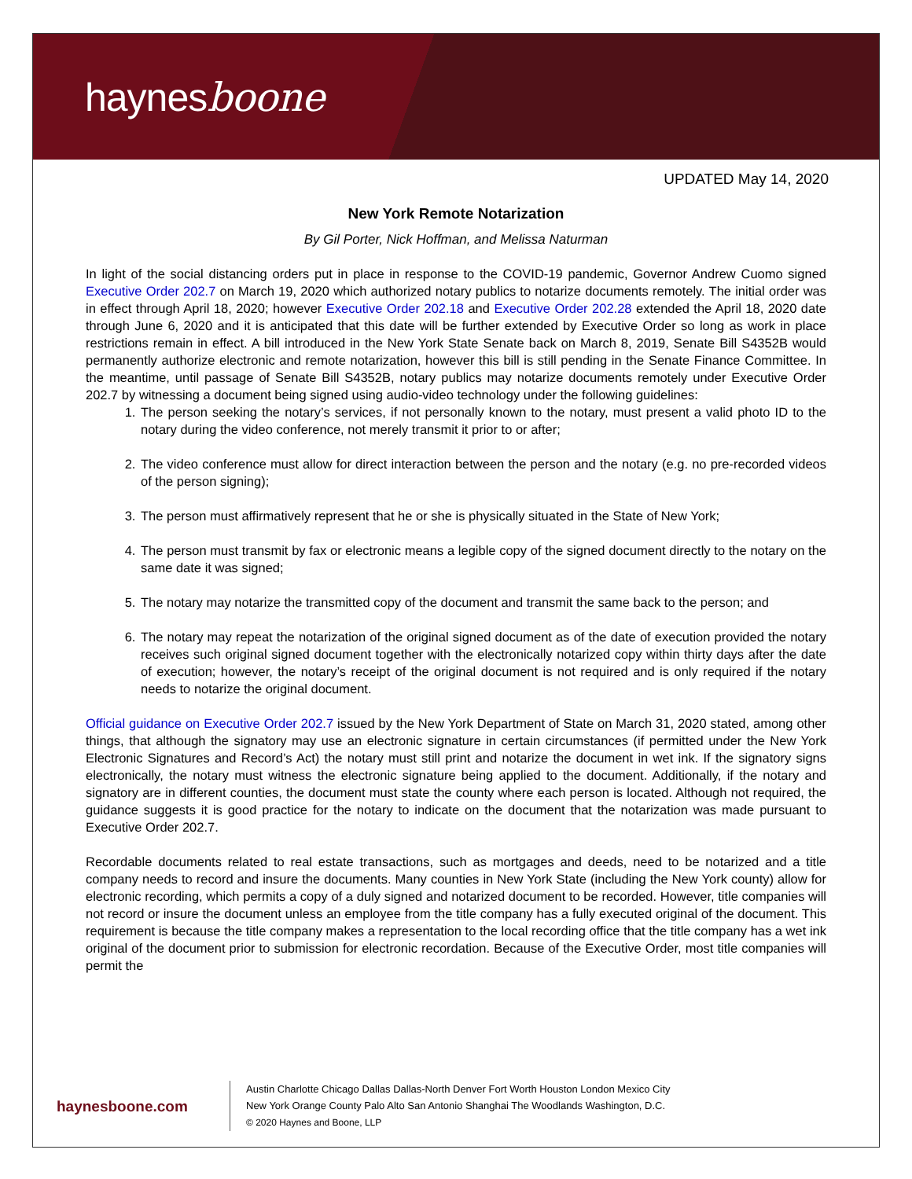haynesboone
UPDATED May 14, 2020
New York Remote Notarization
By Gil Porter, Nick Hoffman, and Melissa Naturman
In light of the social distancing orders put in place in response to the COVID-19 pandemic, Governor Andrew Cuomo signed Executive Order 202.7 on March 19, 2020 which authorized notary publics to notarize documents remotely. The initial order was in effect through April 18, 2020; however Executive Order 202.18 and Executive Order 202.28 extended the April 18, 2020 date through June 6, 2020 and it is anticipated that this date will be further extended by Executive Order so long as work in place restrictions remain in effect. A bill introduced in the New York State Senate back on March 8, 2019, Senate Bill S4352B would permanently authorize electronic and remote notarization, however this bill is still pending in the Senate Finance Committee. In the meantime, until passage of Senate Bill S4352B, notary publics may notarize documents remotely under Executive Order 202.7 by witnessing a document being signed using audio-video technology under the following guidelines:
1. The person seeking the notary’s services, if not personally known to the notary, must present a valid photo ID to the notary during the video conference, not merely transmit it prior to or after;
2. The video conference must allow for direct interaction between the person and the notary (e.g. no pre-recorded videos of the person signing);
3. The person must affirmatively represent that he or she is physically situated in the State of New York;
4. The person must transmit by fax or electronic means a legible copy of the signed document directly to the notary on the same date it was signed;
5. The notary may notarize the transmitted copy of the document and transmit the same back to the person; and
6. The notary may repeat the notarization of the original signed document as of the date of execution provided the notary receives such original signed document together with the electronically notarized copy within thirty days after the date of execution; however, the notary’s receipt of the original document is not required and is only required if the notary needs to notarize the original document.
Official guidance on Executive Order 202.7 issued by the New York Department of State on March 31, 2020 stated, among other things, that although the signatory may use an electronic signature in certain circumstances (if permitted under the New York Electronic Signatures and Record’s Act) the notary must still print and notarize the document in wet ink. If the signatory signs electronically, the notary must witness the electronic signature being applied to the document. Additionally, if the notary and signatory are in different counties, the document must state the county where each person is located. Although not required, the guidance suggests it is good practice for the notary to indicate on the document that the notarization was made pursuant to Executive Order 202.7.
Recordable documents related to real estate transactions, such as mortgages and deeds, need to be notarized and a title company needs to record and insure the documents. Many counties in New York State (including the New York county) allow for electronic recording, which permits a copy of a duly signed and notarized document to be recorded. However, title companies will not record or insure the document unless an employee from the title company has a fully executed original of the document. This requirement is because the title company makes a representation to the local recording office that the title company has a wet ink original of the document prior to submission for electronic recordation. Because of the Executive Order, most title companies will permit the
haynesboone.com
Austin Charlotte Chicago Dallas Dallas-North Denver Fort Worth Houston London Mexico City
New York Orange County Palo Alto San Antonio Shanghai The Woodlands Washington, D.C.
© 2020 Haynes and Boone, LLP